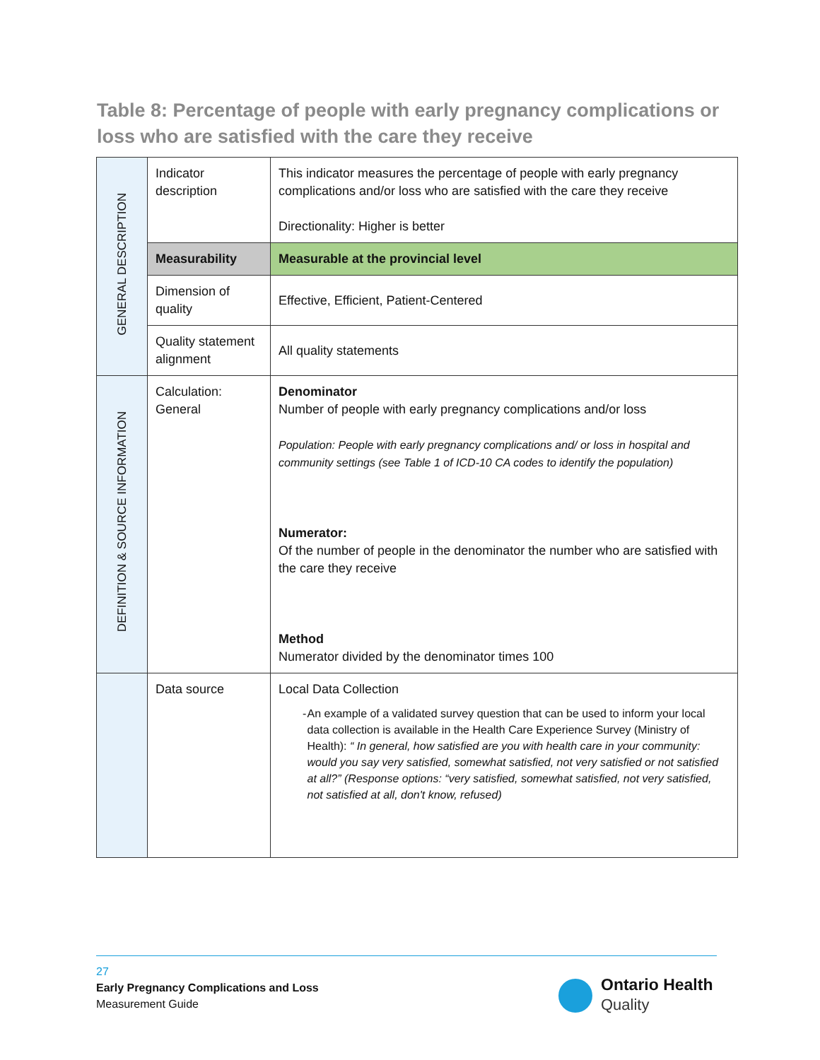Table 8: Percentage of people with early pregnancy complications or loss who are satisfied with the care they receive
| GENERAL DESCRIPTION | Indicator description | This indicator measures the percentage of people with early pregnancy complications and/or loss who are satisfied with the care they receive Directionality: Higher is better |
| | Measurability | Measurable at the provincial level |
| | Dimension of quality | Effective, Efficient, Patient-Centered |
| | Quality statement alignment | All quality statements |
| DEFINITION & SOURCE INFORMATION | Calculation: General | Denominator Number of people with early pregnancy complications and/or loss Population: People with early pregnancy complications and/ or loss in hospital and community settings (see Table 1 of ICD-10 CA codes to identify the population) Numerator: Of the number of people in the denominator the number who are satisfied with the care they receive Method Numerator divided by the denominator times 100 |
| | Data source | Local Data Collection - An example of a validated survey question that can be used to inform your local data collection is available in the Health Care Experience Survey (Ministry of Health): “ In general, how satisfied are you with health care in your community: would you say very satisfied, somewhat satisfied, not very satisfied or not satisfied at all?” (Response options: “very satisfied, somewhat satisfied, not very satisfied, not satisfied at all, don't know, refused) |
27
Early Pregnancy Complications and Loss
Measurement Guide
Ontario Health
Quality